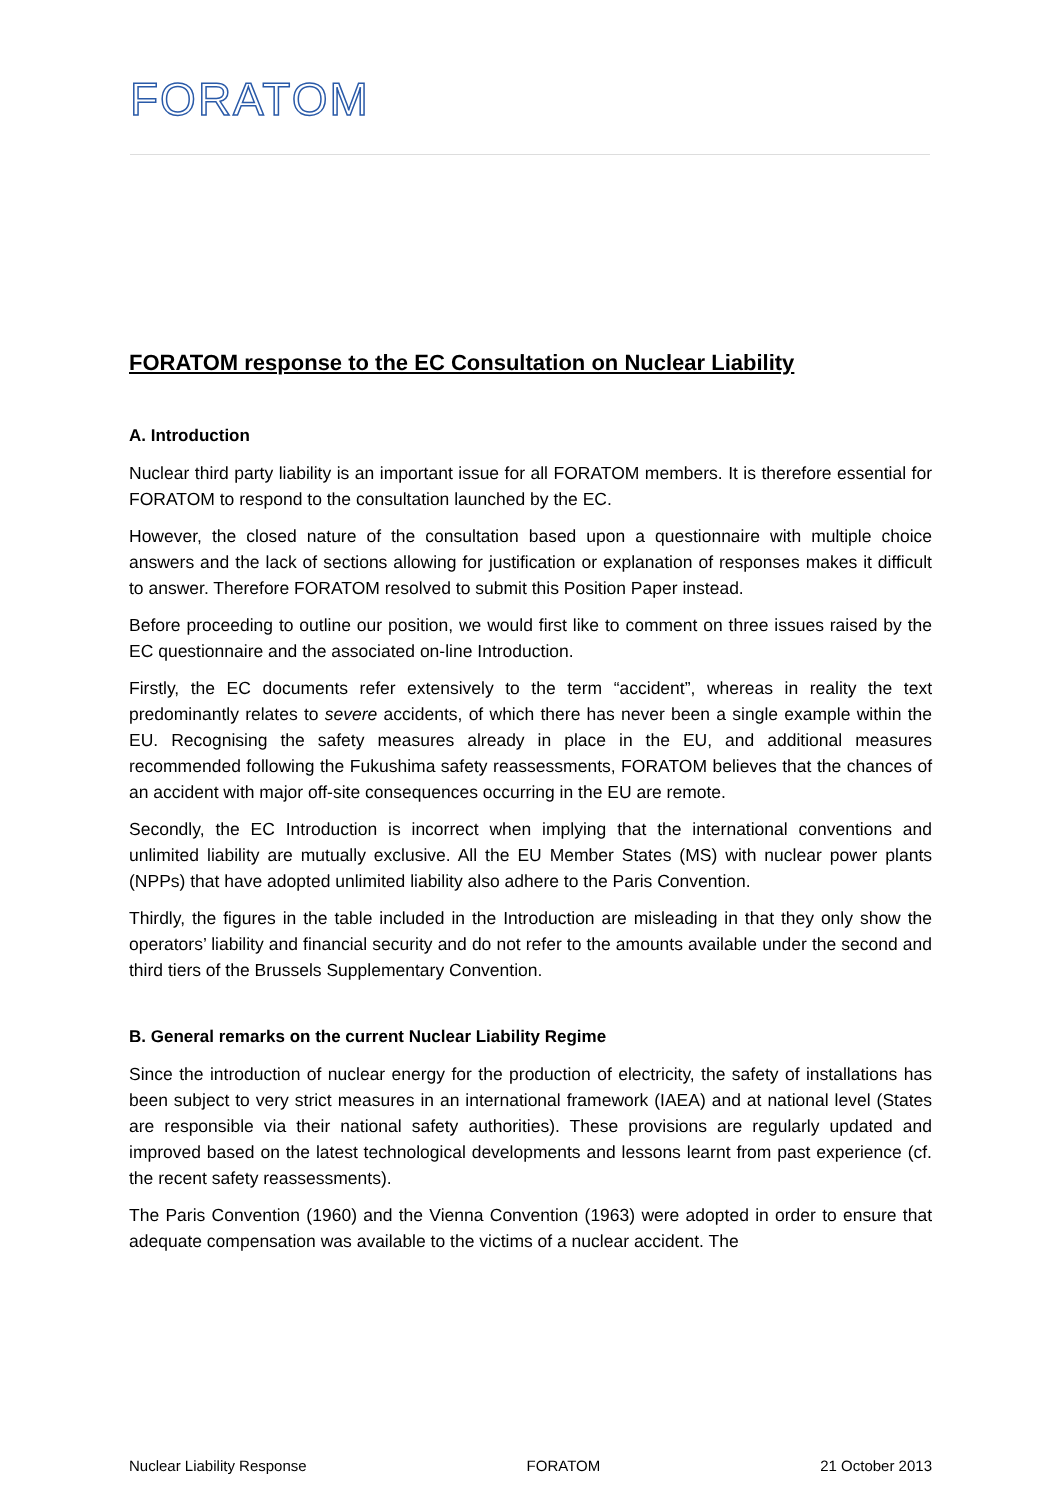FORATOM
FORATOM response to the EC Consultation on Nuclear Liability
A. Introduction
Nuclear third party liability is an important issue for all FORATOM members. It is therefore essential for FORATOM to respond to the consultation launched by the EC.
However, the closed nature of the consultation based upon a questionnaire with multiple choice answers and the lack of sections allowing for justification or explanation of responses makes it difficult to answer. Therefore FORATOM resolved to submit this Position Paper instead.
Before proceeding to outline our position, we would first like to comment on three issues raised by the EC questionnaire and the associated on-line Introduction.
Firstly, the EC documents refer extensively to the term “accident”, whereas in reality the text predominantly relates to severe accidents, of which there has never been a single example within the EU. Recognising the safety measures already in place in the EU, and additional measures recommended following the Fukushima safety reassessments, FORATOM believes that the chances of an accident with major off-site consequences occurring in the EU are remote.
Secondly, the EC Introduction is incorrect when implying that the international conventions and unlimited liability are mutually exclusive. All the EU Member States (MS) with nuclear power plants (NPPs) that have adopted unlimited liability also adhere to the Paris Convention.
Thirdly, the figures in the table included in the Introduction are misleading in that they only show the operators’ liability and financial security and do not refer to the amounts available under the second and third tiers of the Brussels Supplementary Convention.
B. General remarks on the current Nuclear Liability Regime
Since the introduction of nuclear energy for the production of electricity, the safety of installations has been subject to very strict measures in an international framework (IAEA) and at national level (States are responsible via their national safety authorities). These provisions are regularly updated and improved based on the latest technological developments and lessons learnt from past experience (cf. the recent safety reassessments).
The Paris Convention (1960) and the Vienna Convention (1963) were adopted in order to ensure that adequate compensation was available to the victims of a nuclear accident. The
Nuclear Liability Response FORATOM 21 October 2013